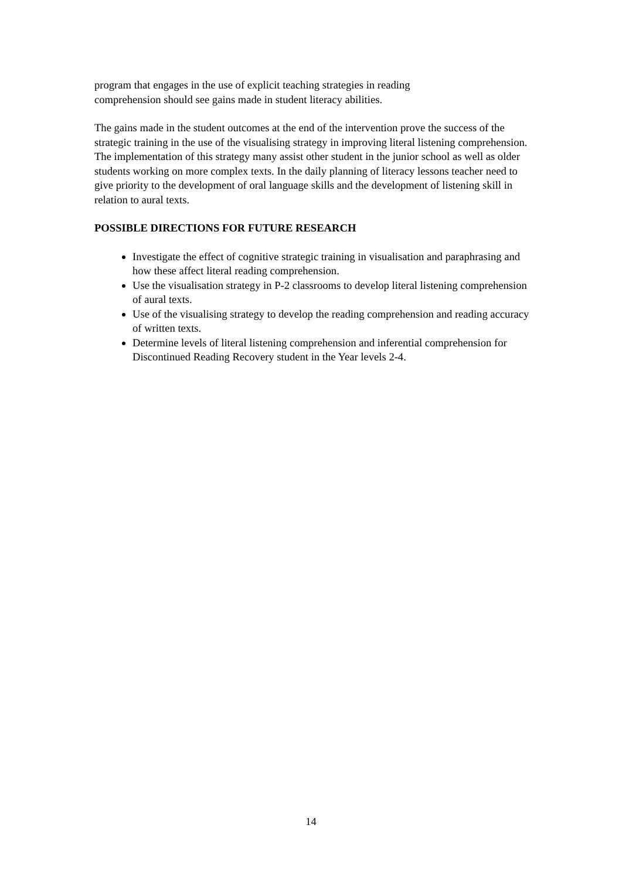program that engages in the use of explicit teaching strategies in reading
comprehension should see gains made in student literacy abilities.
The gains made in the student outcomes at the end of the intervention prove the success of the strategic training in the use of the visualising strategy in improving literal listening comprehension. The implementation of this strategy many assist other student in the junior school as well as older students working on more complex texts. In the daily planning of literacy lessons teacher need to give priority to the development of oral language skills and the development of listening skill in relation to aural texts.
POSSIBLE DIRECTIONS FOR FUTURE RESEARCH
Investigate the effect of cognitive strategic training in visualisation and paraphrasing and how these affect literal reading comprehension.
Use the visualisation strategy in P-2 classrooms to develop literal listening comprehension of aural texts.
Use of the visualising strategy to develop the reading comprehension and reading accuracy of written texts.
Determine levels of literal listening comprehension and inferential comprehension for Discontinued Reading Recovery student in the Year levels 2-4.
14